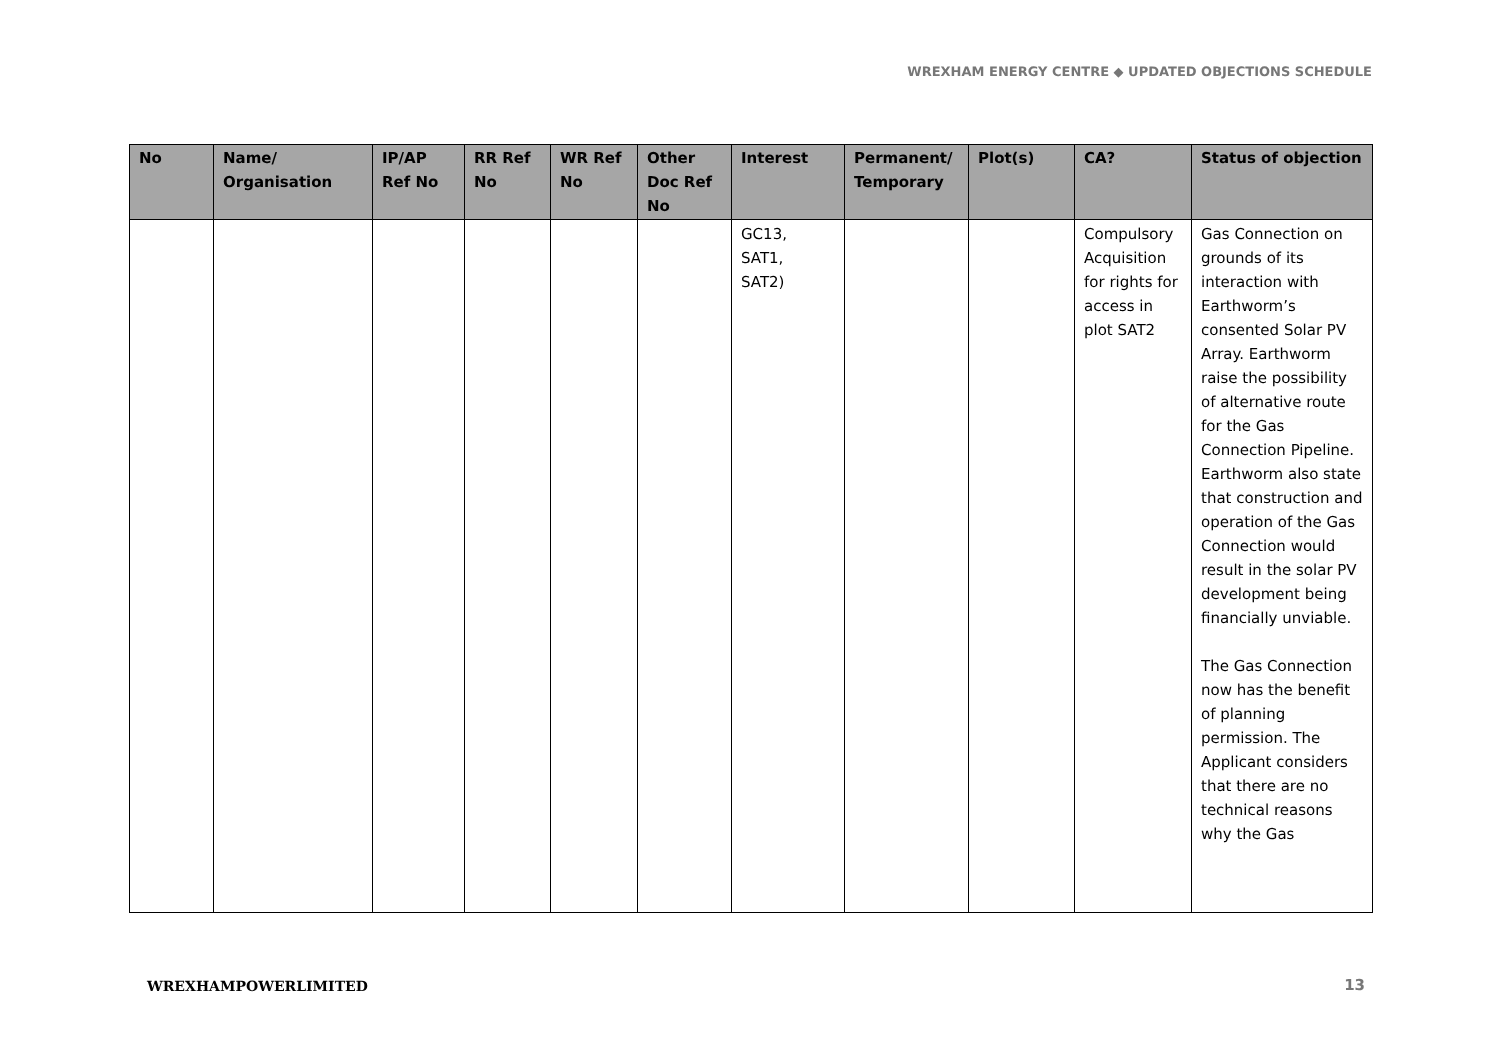WREXHAM ENERGY CENTRE ◆ UPDATED OBJECTIONS SCHEDULE
| No | Name/ Organisation | IP/AP Ref No | RR Ref No | WR Ref No | Other Doc Ref No | Interest | Permanent/ Temporary | Plot(s) | CA? | Status of objection |
| --- | --- | --- | --- | --- | --- | --- | --- | --- | --- | --- |
| | | | | | | GC13, SAT1, SAT2) | | | Compulsory Acquisition for rights for access in plot SAT2 | Gas Connection on grounds of its interaction with Earthworm’s consented Solar PV Array. Earthworm raise the possibility of alternative route for the Gas Connection Pipeline. Earthworm also state that construction and operation of the Gas Connection would result in the solar PV development being financially unviable. The Gas Connection now has the benefit of planning permission. The Applicant considers that there are no technical reasons why the Gas |
WREXHAMPOWERLIMITED 13